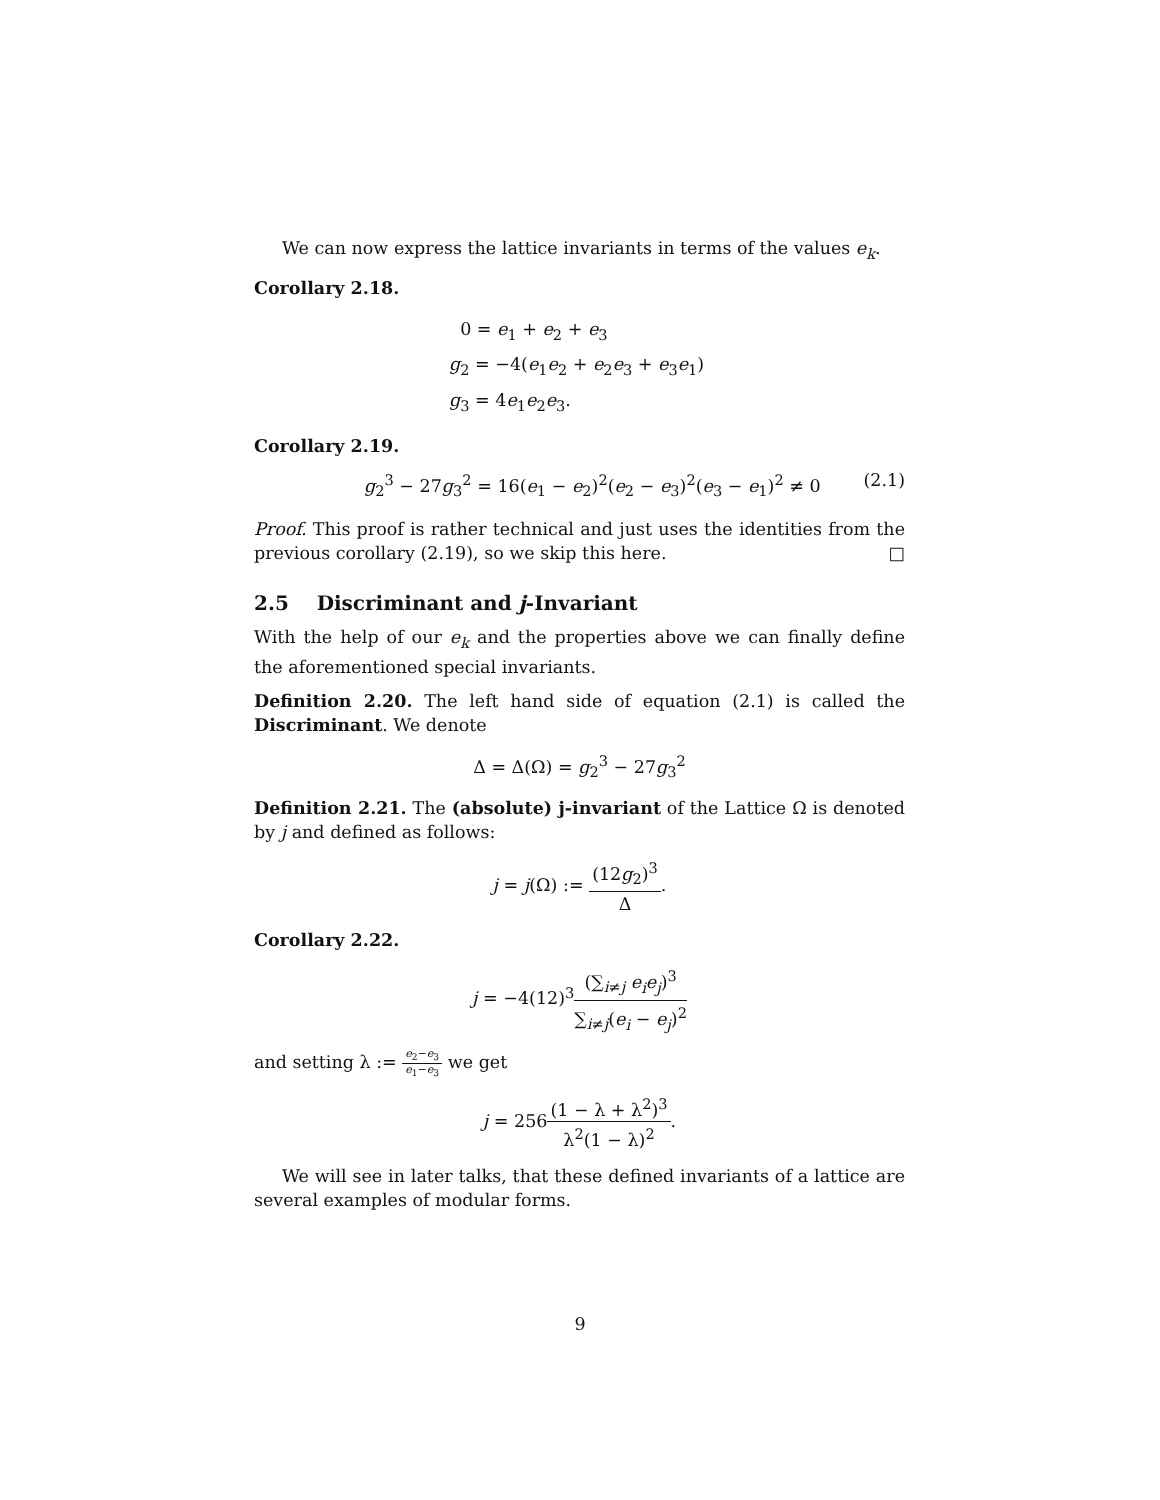We can now express the lattice invariants in terms of the values e<sub>k</sub>.
Corollary 2.18.
0 = e<sub>1</sub> + e<sub>2</sub> + e<sub>3</sub>
g<sub>2</sub> = −4(e<sub>1</sub>e<sub>2</sub> + e<sub>2</sub>e<sub>3</sub> + e<sub>3</sub>e<sub>1</sub>)
g<sub>3</sub> = 4e<sub>1</sub>e<sub>2</sub>e<sub>3</sub>.
Corollary 2.19.
g<sub>2</sub><sup>3</sup> − 27g<sub>3</sub><sup>2</sup> = 16(e<sub>1</sub> − e<sub>2</sub>)<sup>2</sup>(e<sub>2</sub> − e<sub>3</sub>)<sup>2</sup>(e<sub>3</sub> − e<sub>1</sub>)<sup>2</sup> ≠ 0 (2.1)
Proof. This proof is rather technical and just uses the identities from the previous corollary (2.19), so we skip this here. □
2.5 Discriminant and j-Invariant
With the help of our e<sub>k</sub> and the properties above we can finally define the aforementioned special invariants.
Definition 2.20. The left hand side of equation (2.1) is called the Discriminant. We denote
Δ = Δ(Ω) = g<sub>2</sub><sup>3</sup> − 27g<sub>3</sub><sup>2</sup>
Definition 2.21. The (absolute) j-invariant of the Lattice Ω is denoted by j and defined as follows:
j = j(Ω) := (12g<sub>2</sub>)<sup>3</sup> Δ.
Corollary 2.22.
j = −4(12)<sup>3</sup>(∑<sub>i≠j</sub> e<sub>i</sub>e<sub>j</sub>)<sup>3</sup> ∑<sub>i≠j</sub>(e<sub>i</sub> − e<sub>j</sub>)<sup>2</sup>
and setting λ := e<sub>2</sub>−e<sub>3</sub> e<sub>1</sub>−e<sub>3</sub> we get
j = 256(1 − λ + λ<sup>2</sup>)<sup>3</sup> λ<sup>2</sup>(1 − λ)<sup>2</sup>.
We will see in later talks, that these defined invariants of a lattice are several examples of modular forms.
9